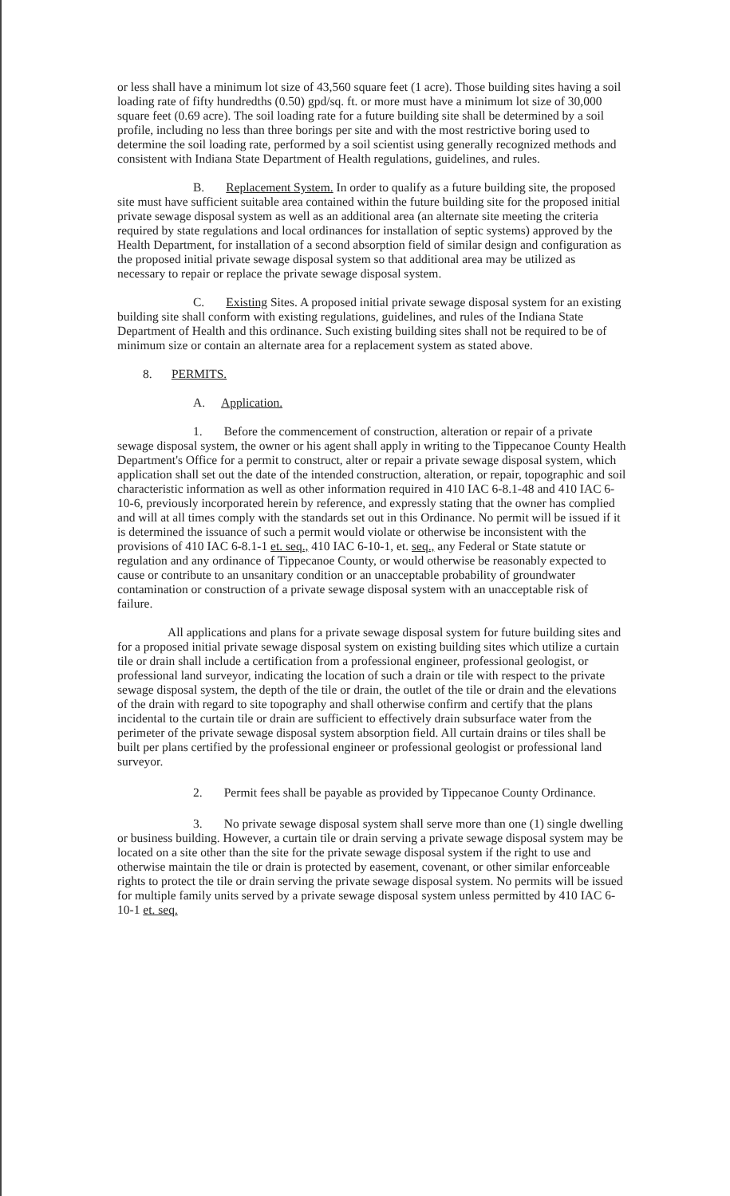or less shall have a minimum lot size of 43,560 square feet (1 acre). Those building sites having a soil loading rate of fifty hundredths (0.50) gpd/sq. ft. or more must have a minimum lot size of 30,000 square feet (0.69 acre). The soil loading rate for a future building site shall be determined by a soil profile, including no less than three borings per site and with the most restrictive boring used to determine the soil loading rate, performed by a soil scientist using generally recognized methods and consistent with Indiana State Department of Health regulations, guidelines, and rules.
B. Replacement System. In order to qualify as a future building site, the proposed site must have sufficient suitable area contained within the future building site for the proposed initial private sewage disposal system as well as an additional area (an alternate site meeting the criteria required by state regulations and local ordinances for installation of septic systems) approved by the Health Department, for installation of a second absorption field of similar design and configuration as the proposed initial private sewage disposal system so that additional area may be utilized as necessary to repair or replace the private sewage disposal system.
C. Existing Sites. A proposed initial private sewage disposal system for an existing building site shall conform with existing regulations, guidelines, and rules of the Indiana State Department of Health and this ordinance. Such existing building sites shall not be required to be of minimum size or contain an alternate area for a replacement system as stated above.
8. PERMITS.
A. Application.
1. Before the commencement of construction, alteration or repair of a private sewage disposal system, the owner or his agent shall apply in writing to the Tippecanoe County Health Department's Office for a permit to construct, alter or repair a private sewage disposal system, which application shall set out the date of the intended construction, alteration, or repair, topographic and soil characteristic information as well as other information required in 410 IAC 6-8.1-48 and 410 IAC 6-10-6, previously incorporated herein by reference, and expressly stating that the owner has complied and will at all times comply with the standards set out in this Ordinance. No permit will be issued if it is determined the issuance of such a permit would violate or otherwise be inconsistent with the provisions of 410 IAC 6-8.1-1 et. seq., 410 IAC 6-10-1, et. seq., any Federal or State statute or regulation and any ordinance of Tippecanoe County, or would otherwise be reasonably expected to cause or contribute to an unsanitary condition or an unacceptable probability of groundwater contamination or construction of a private sewage disposal system with an unacceptable risk of failure.
All applications and plans for a private sewage disposal system for future building sites and for a proposed initial private sewage disposal system on existing building sites which utilize a curtain tile or drain shall include a certification from a professional engineer, professional geologist, or professional land surveyor, indicating the location of such a drain or tile with respect to the private sewage disposal system, the depth of the tile or drain, the outlet of the tile or drain and the elevations of the drain with regard to site topography and shall otherwise confirm and certify that the plans incidental to the curtain tile or drain are sufficient to effectively drain subsurface water from the perimeter of the private sewage disposal system absorption field. All curtain drains or tiles shall be built per plans certified by the professional engineer or professional geologist or professional land surveyor.
2. Permit fees shall be payable as provided by Tippecanoe County Ordinance.
3. No private sewage disposal system shall serve more than one (1) single dwelling or business building. However, a curtain tile or drain serving a private sewage disposal system may be located on a site other than the site for the private sewage disposal system if the right to use and otherwise maintain the tile or drain is protected by easement, covenant, or other similar enforceable rights to protect the tile or drain serving the private sewage disposal system. No permits will be issued for multiple family units served by a private sewage disposal system unless permitted by 410 IAC 6-10-1 et. seq.